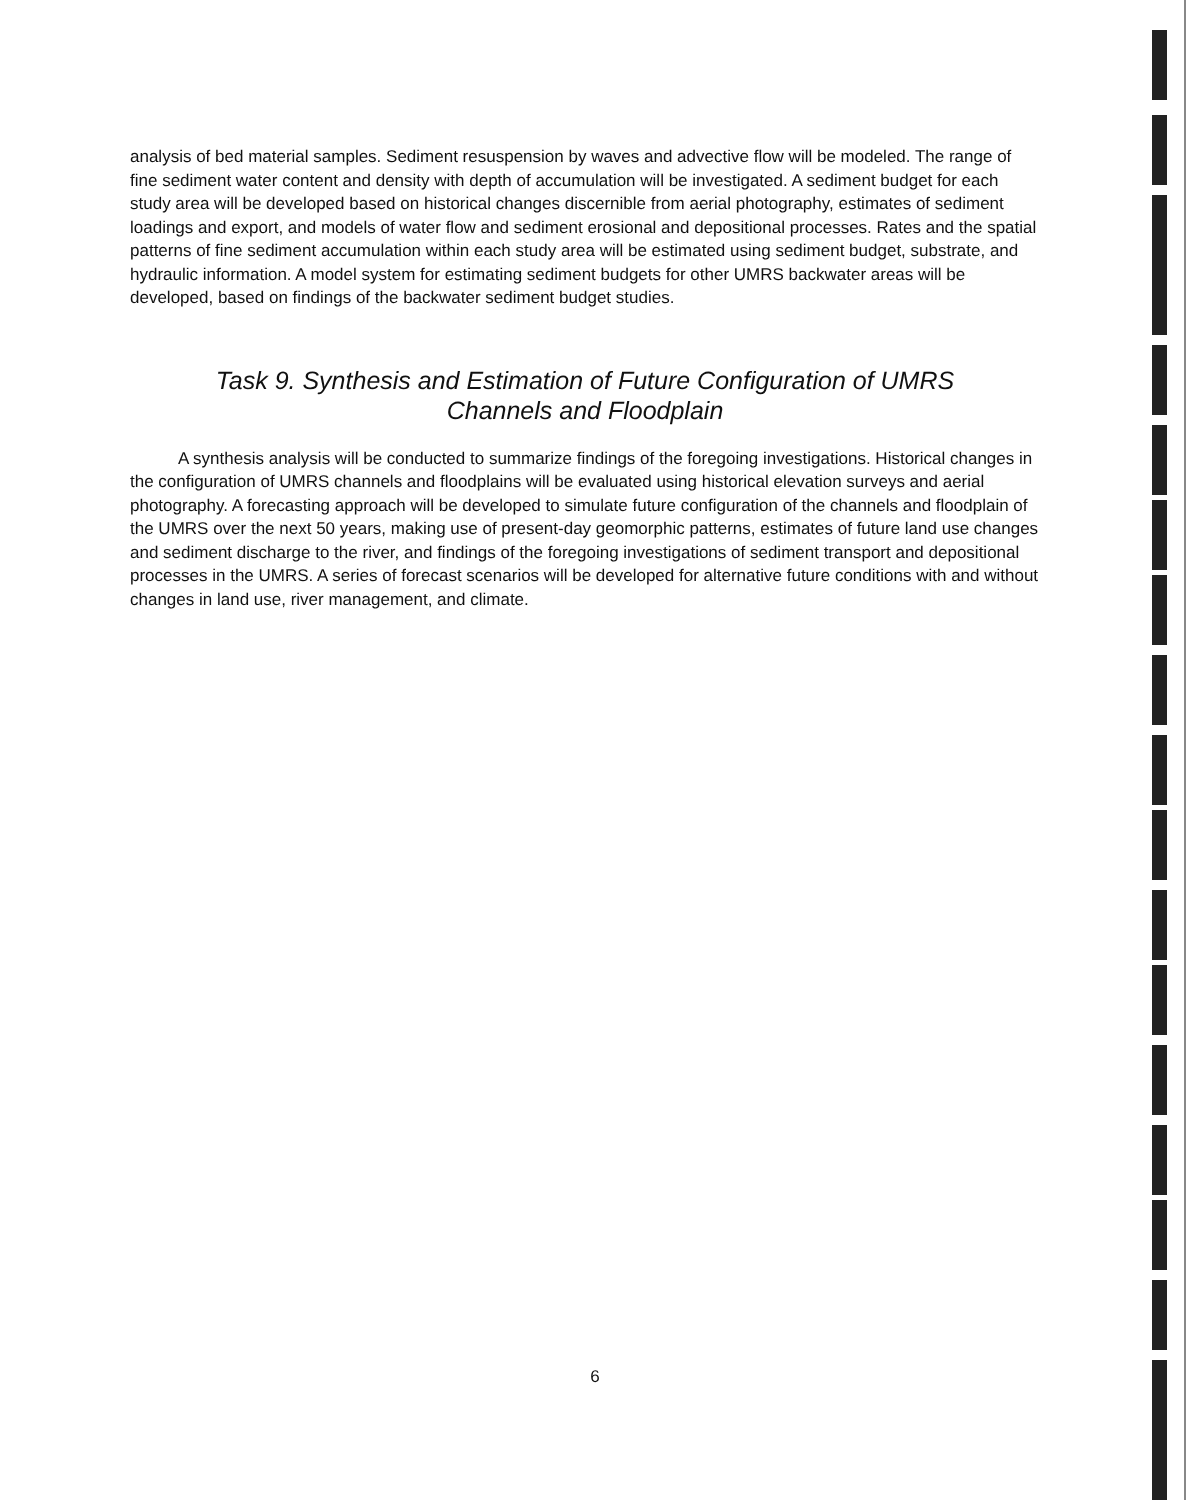analysis of bed material samples. Sediment resuspension by waves and advective flow will be modeled. The range of fine sediment water content and density with depth of accumulation will be investigated. A sediment budget for each study area will be developed based on historical changes discernible from aerial photography, estimates of sediment loadings and export, and models of water flow and sediment erosional and depositional processes. Rates and the spatial patterns of fine sediment accumulation within each study area will be estimated using sediment budget, substrate, and hydraulic information. A model system for estimating sediment budgets for other UMRS backwater areas will be developed, based on findings of the backwater sediment budget studies.
Task 9. Synthesis and Estimation of Future Configuration of UMRS
Channels and Floodplain
A synthesis analysis will be conducted to summarize findings of the foregoing investigations. Historical changes in the configuration of UMRS channels and floodplains will be evaluated using historical elevation surveys and aerial photography. A forecasting approach will be developed to simulate future configuration of the channels and floodplain of the UMRS over the next 50 years, making use of present-day geomorphic patterns, estimates of future land use changes and sediment discharge to the river, and findings of the foregoing investigations of sediment transport and depositional processes in the UMRS. A series of forecast scenarios will be developed for alternative future conditions with and without changes in land use, river management, and climate.
6